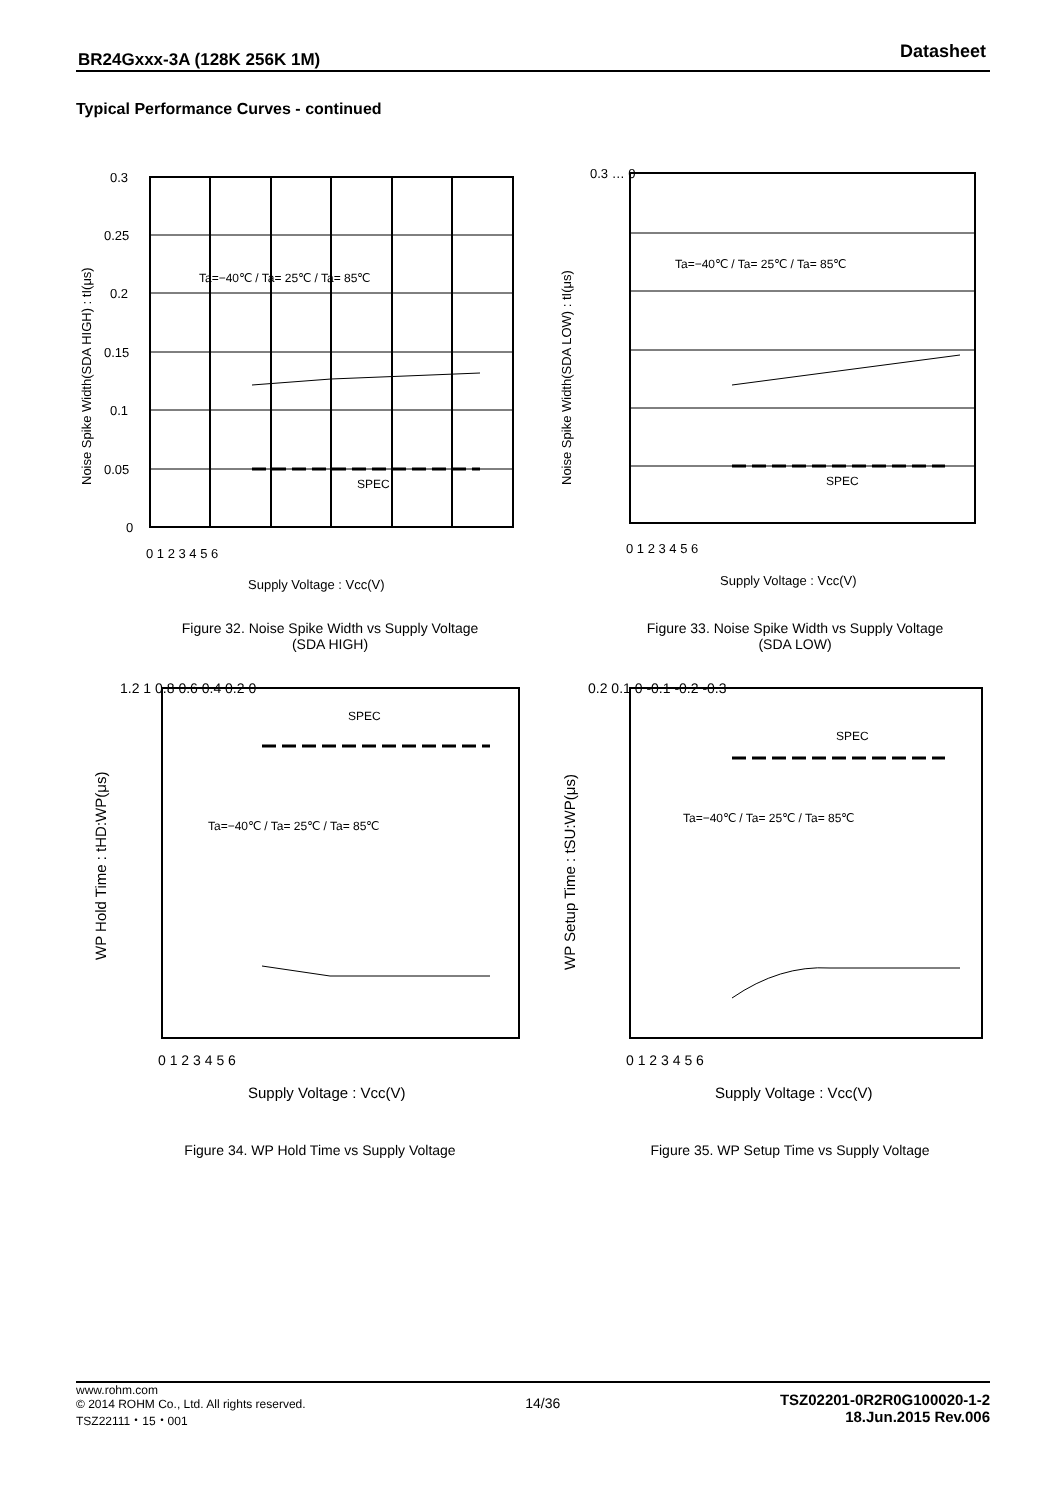BR24Gxxx-3A (128K 256K 1M) Datasheet
Typical Performance Curves - continued
0.3
0.25
0.2
0.15
0.1
0.05
0
0 1 2 3 4 5 6
SPEC
Ta=−40℃ / Ta= 25℃ / Ta= 85℃
Supply Voltage : Vcc(V)
Noise Spike Width(SDA HIGH) : tI(μs)
Figure 32. Noise Spike Width vs Supply Voltage
(SDA HIGH)
SPEC
Ta=−40℃ / Ta= 25℃ / Ta= 85℃
0.3 … 0
0 1 2 3 4 5 6
Supply Voltage : Vcc(V)
Noise Spike Width(SDA LOW) : tI(μs)
Figure 33. Noise Spike Width vs Supply Voltage
(SDA LOW)
1.2 1 0.8 0.6 0.4 0.2 0
SPEC
Ta=−40℃ / Ta= 25℃ / Ta= 85℃
0 1 2 3 4 5 6
Supply Voltage : Vcc(V)
WP Hold Time : tHD:WP(μs)
Figure 34. WP Hold Time vs Supply Voltage
0.2 0.1 0 -0.1 -0.2 -0.3
SPEC
Ta=−40℃ / Ta= 25℃ / Ta= 85℃
0 1 2 3 4 5 6
Supply Voltage : Vcc(V)
WP Setup Time : tSU:WP(μs)
Figure 35. WP Setup Time vs Supply Voltage
www.rohm.com
© 2014 ROHM Co., Ltd. All rights reserved.
TSZ22111・15・001
14/36
TSZ02201-0R2R0G100020-1-2
18.Jun.2015 Rev.006